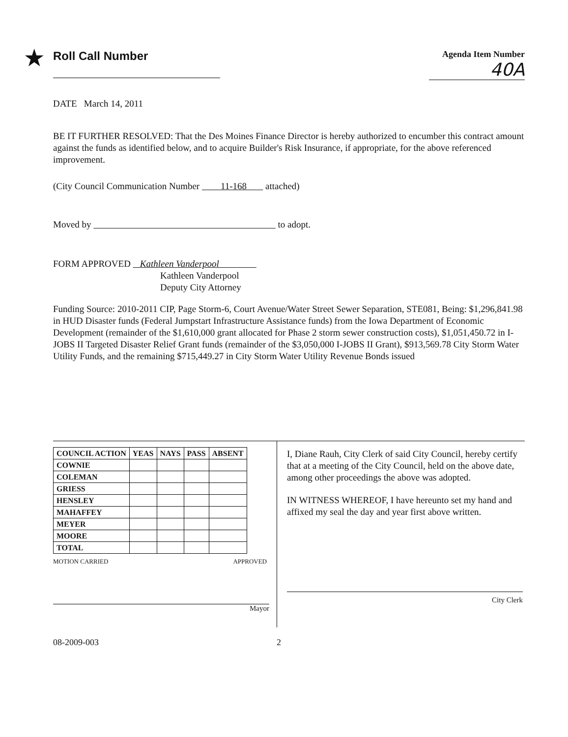★ Roll Call Number
Agenda Item Number
40A
DATE March 14, 2011
BE IT FURTHER RESOLVED: That the Des Moines Finance Director is hereby authorized to encumber this contract amount against the funds as identified below, and to acquire Builder's Risk Insurance, if appropriate, for the above referenced improvement.
(City Council Communication Number 11-168 attached)
Moved by to adopt.
FORM APPROVED Kathleen Vanderpool
Kathleen Vanderpool
Deputy City Attorney
Funding Source: 2010-2011 CIP, Page Storm-6, Court Avenue/Water Street Sewer Separation, STE081, Being: $1,296,841.98 in HUD Disaster funds (Federal Jumpstart Infrastructure Assistance funds) from the Iowa Department of Economic Development (remainder of the $1,610,000 grant allocated for Phase 2 storm sewer construction costs), $1,051,450.72 in I-JOBS II Targeted Disaster Relief Grant funds (remainder of the $3,050,000 I-JOBS II Grant), $913,569.78 City Storm Water Utility Funds, and the remaining $715,449.27 in City Storm Water Utility Revenue Bonds issued
| COUNCIL ACTION | YEAS | NAYS | PASS | ABSENT |
| --- | --- | --- | --- | --- |
| COWNIE | | | | |
| COLEMAN | | | | |
| GRIESS | | | | |
| HENSLEY | | | | |
| MAHAFFEY | | | | |
| MEYER | | | | |
| MOORE | | | | |
| TOTAL | | | | |
MOTION CARRIED APPROVED
Mayor
I, Diane Rauh, City Clerk of said City Council, hereby certify that at a meeting of the City Council, held on the above date, among other proceedings the above was adopted.
IN WITNESS WHEREOF, I have hereunto set my hand and affixed my seal the day and year first above written.
City Clerk
08-2009-003 2